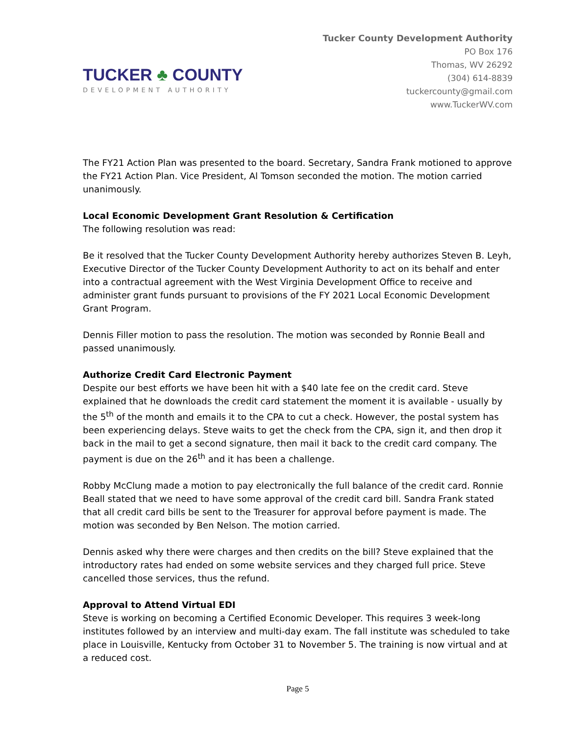TUCKER ♣ COUNTY
DEVELOPMENT AUTHORITY
Tucker County Development Authority
PO Box 176
Thomas, WV 26292
(304) 614-8839
tuckercounty@gmail.com
www.TuckerWV.com
The FY21 Action Plan was presented to the board. Secretary, Sandra Frank motioned to approve the FY21 Action Plan. Vice President, Al Tomson seconded the motion. The motion carried unanimously.
Local Economic Development Grant Resolution & Certification
The following resolution was read:
Be it resolved that the Tucker County Development Authority hereby authorizes Steven B. Leyh, Executive Director of the Tucker County Development Authority to act on its behalf and enter into a contractual agreement with the West Virginia Development Office to receive and administer grant funds pursuant to provisions of the FY 2021 Local Economic Development Grant Program.
Dennis Filler motion to pass the resolution. The motion was seconded by Ronnie Beall and passed unanimously.
Authorize Credit Card Electronic Payment
Despite our best efforts we have been hit with a $40 late fee on the credit card. Steve explained that he downloads the credit card statement the moment it is available - usually by the 5<sup>th</sup> of the month and emails it to the CPA to cut a check. However, the postal system has been experiencing delays. Steve waits to get the check from the CPA, sign it, and then drop it back in the mail to get a second signature, then mail it back to the credit card company. The payment is due on the 26<sup>th</sup> and it has been a challenge.
Robby McClung made a motion to pay electronically the full balance of the credit card. Ronnie Beall stated that we need to have some approval of the credit card bill. Sandra Frank stated that all credit card bills be sent to the Treasurer for approval before payment is made. The motion was seconded by Ben Nelson. The motion carried.
Dennis asked why there were charges and then credits on the bill? Steve explained that the introductory rates had ended on some website services and they charged full price. Steve cancelled those services, thus the refund.
Approval to Attend Virtual EDI
Steve is working on becoming a Certified Economic Developer. This requires 3 week-long institutes followed by an interview and multi-day exam. The fall institute was scheduled to take place in Louisville, Kentucky from October 31 to November 5. The training is now virtual and at a reduced cost.
Page 5